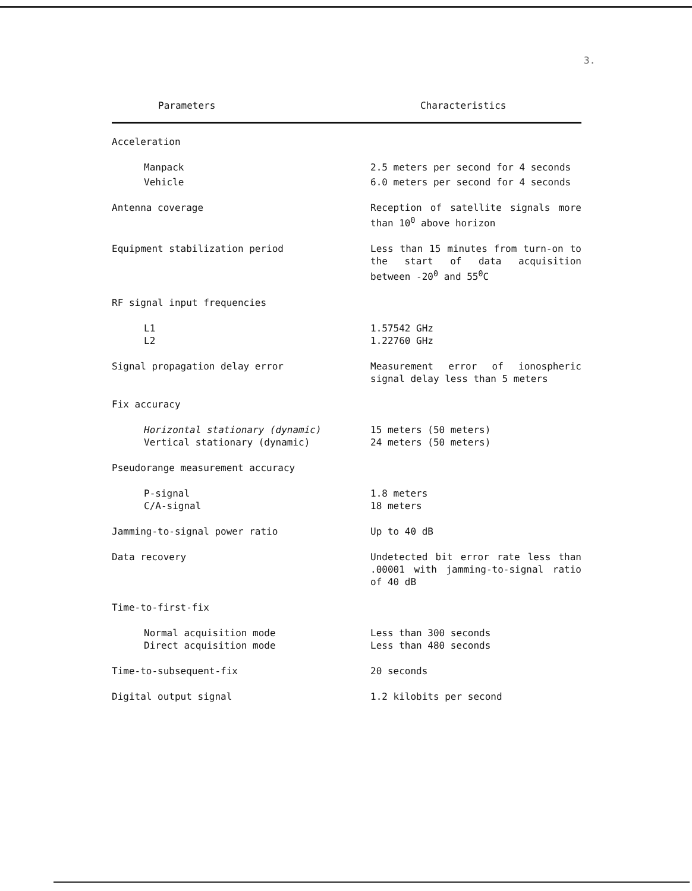3.
| Parameters | Characteristics |
| --- | --- |
| Acceleration | |
| Manpack | 2.5 meters per second for 4 seconds |
| Vehicle | 6.0 meters per second for 4 seconds |
| Antenna coverage | Reception of satellite signals more than 10<sup>0</sup> above horizon |
| Equipment stabilization period | Less than 15 minutes from turn-on to the start of data acquisition between -20<sup>0</sup> and 55<sup>0</sup>C |
| RF signal input frequencies | |
| L1 L2 | 1.57542 GHz 1.22760 GHz |
| Signal propagation delay error | Measurement error of ionospheric signal delay less than 5 meters |
| Fix accuracy | |
| Horizontal stationary (dynamic) Vertical stationary (dynamic) | 15 meters (50 meters) 24 meters (50 meters) |
| Pseudorange measurement accuracy | |
| P-signal C/A-signal | 1.8 meters 18 meters |
| Jamming-to-signal power ratio | Up to 40 dB |
| Data recovery | Undetected bit error rate less than .00001 with jamming-to-signal ratio of 40 dB |
| Time-to-first-fix | |
| Normal acquisition mode Direct acquisition mode | Less than 300 seconds Less than 480 seconds |
| Time-to-subsequent-fix | 20 seconds |
| Digital output signal | 1.2 kilobits per second |